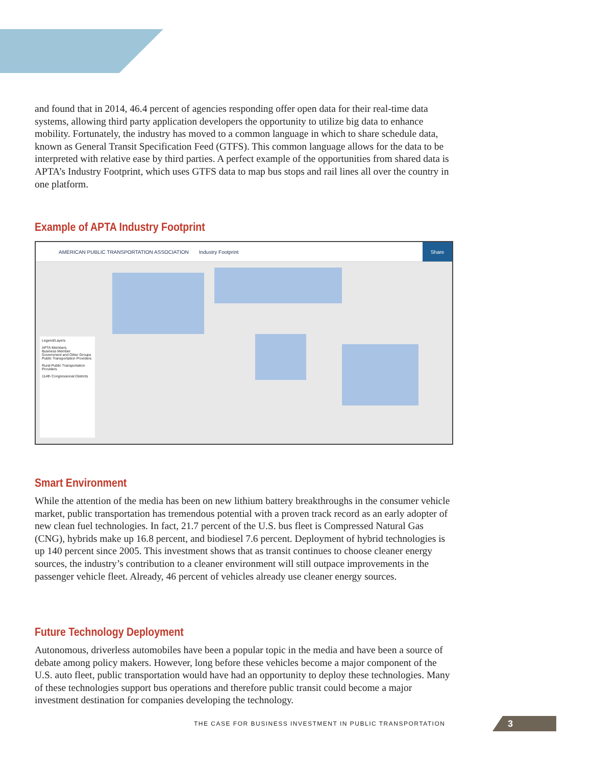and found that in 2014, 46.4 percent of agencies responding offer open data for their real-time data systems, allowing third party application developers the opportunity to utilize big data to enhance mobility. Fortunately, the industry has moved to a common language in which to share schedule data, known as General Transit Specification Feed (GTFS). This common language allows for the data to be interpreted with relative ease by third parties. A perfect example of the opportunities from shared data is APTA’s Industry Footprint, which uses GTFS data to map bus stops and rail lines all over the country in one platform.
Example of APTA Industry Footprint
AMERICAN PUBLIC TRANSPORTATION ASSOCIATION Industry Footprint
Share
Legend/Layers
APTA Members
Business Member
Government and Other Groups
Public Transportation Providers
Rural Public Transportation Providers
114th Congressional Districts
Smart Environment
While the attention of the media has been on new lithium battery breakthroughs in the consumer vehicle market, public transportation has tremendous potential with a proven track record as an early adopter of new clean fuel technologies. In fact, 21.7 percent of the U.S. bus fleet is Compressed Natural Gas (CNG), hybrids make up 16.8 percent, and biodiesel 7.6 percent. Deployment of hybrid technologies is up 140 percent since 2005. This investment shows that as transit continues to choose cleaner energy sources, the industry’s contribution to a cleaner environment will still outpace improvements in the passenger vehicle fleet. Already, 46 percent of vehicles already use cleaner energy sources.
Future Technology Deployment
Autonomous, driverless automobiles have been a popular topic in the media and have been a source of debate among policy makers. However, long before these vehicles become a major component of the U.S. auto fleet, public transportation would have had an opportunity to deploy these technologies. Many of these technologies support bus operations and therefore public transit could become a major investment destination for companies developing the technology.
THE CASE FOR BUSINESS INVESTMENT IN PUBLIC TRANSPORTATION 3